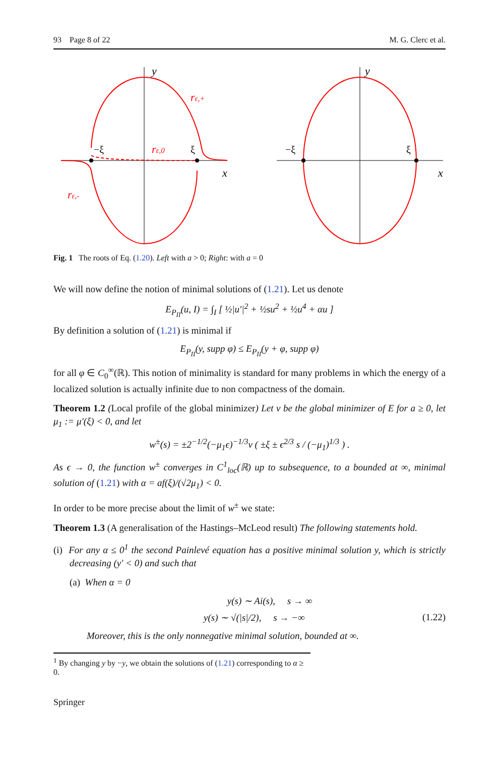93 Page 8 of 22 M. G. Clerc et al.
y
x
rε,+
rε,0
rε,-
−ξ
ξ
y
x
−ξ
ξ
Fig. 1 The roots of Eq. (1.20). Left with a > 0; Right: with a = 0
We will now define the notion of minimal solutions of (1.21). Let us denote
E<sub>P<sub>II</sub></sub>(u, I) = ∫<sub>I</sub> [ ½|u′|<sup>2</sup> + ½su<sup>2</sup> + ½u<sup>4</sup> + αu ]
By definition a solution of (1.21) is minimal if
E<sub>P<sub>II</sub></sub>(y, supp φ) ≤ E<sub>P<sub>II</sub></sub>(y + φ, supp φ)
for all φ ∈ C<sub>0</sub><sup>∞</sup>(ℝ). This notion of minimality is standard for many problems in which the energy of a localized solution is actually infinite due to non compactness of the domain.
Theorem 1.2 (Local profile of the global minimizer) Let v be the global minimizer of E for a ≥ 0, let μ<sub>1</sub> := μ′(ξ) < 0, and let
w<sup>±</sup>(s) = ±2<sup>−1/2</sup>(−μ<sub>1</sub>ϵ)<sup>−1/3</sup>v ( ±ξ ± ϵ<sup>2/3</sup> s / (−μ<sub>1</sub>)<sup>1/3</sup> ) .
As ϵ → 0, the function w<sup>±</sup> converges in C<sup>1</sup><sub>loc</sub>(ℝ) up to subsequence, to a bounded at ∞, minimal solution of (1.21) with α = af(ξ)/(√2μ<sub>1</sub>) < 0.
In order to be more precise about the limit of w<sup>±</sup> we state:
Theorem 1.3 (A generalisation of the Hastings–McLeod result) The following statements hold.
(i) For any α ≤ 0<sup>1</sup> the second Painlevé equation has a positive minimal solution y, which is strictly decreasing (y′ < 0) and such that
(a) When α = 0
y(s) ∼ Ai(s), s → ∞
y(s) ∼ √(|s|/2), s → −∞ (1.22)
Moreover, this is the only nonnegative minimal solution, bounded at ∞.
<sup>1</sup> By changing y by −y, we obtain the solutions of (1.21) corresponding to α ≥ 0.
Springer